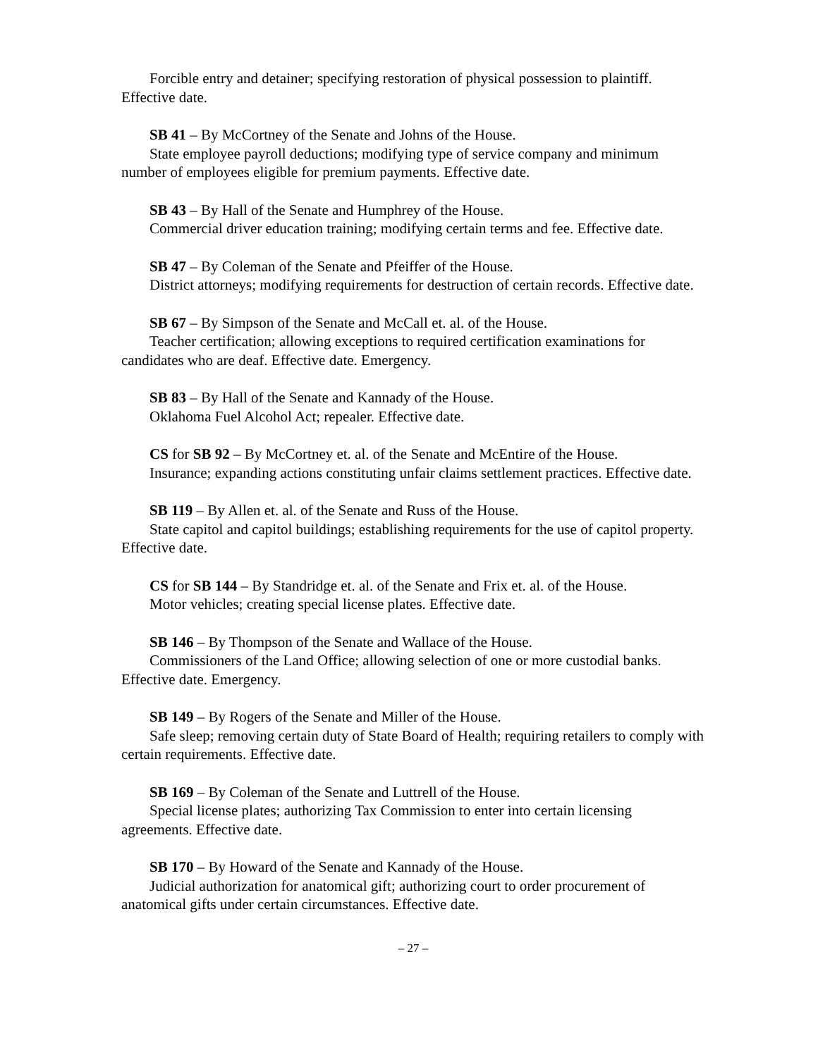Forcible entry and detainer; specifying restoration of physical possession to plaintiff. Effective date.
SB 41 – By McCortney of the Senate and Johns of the House.
State employee payroll deductions; modifying type of service company and minimum number of employees eligible for premium payments. Effective date.
SB 43 – By Hall of the Senate and Humphrey of the House.
Commercial driver education training; modifying certain terms and fee. Effective date.
SB 47 – By Coleman of the Senate and Pfeiffer of the House.
District attorneys; modifying requirements for destruction of certain records. Effective date.
SB 67 – By Simpson of the Senate and McCall et. al. of the House.
Teacher certification; allowing exceptions to required certification examinations for candidates who are deaf. Effective date. Emergency.
SB 83 – By Hall of the Senate and Kannady of the House.
Oklahoma Fuel Alcohol Act; repealer. Effective date.
CS for SB 92 – By McCortney et. al. of the Senate and McEntire of the House.
Insurance; expanding actions constituting unfair claims settlement practices. Effective date.
SB 119 – By Allen et. al. of the Senate and Russ of the House.
State capitol and capitol buildings; establishing requirements for the use of capitol property. Effective date.
CS for SB 144 – By Standridge et. al. of the Senate and Frix et. al. of the House.
Motor vehicles; creating special license plates. Effective date.
SB 146 – By Thompson of the Senate and Wallace of the House.
Commissioners of the Land Office; allowing selection of one or more custodial banks. Effective date. Emergency.
SB 149 – By Rogers of the Senate and Miller of the House.
Safe sleep; removing certain duty of State Board of Health; requiring retailers to comply with certain requirements. Effective date.
SB 169 – By Coleman of the Senate and Luttrell of the House.
Special license plates; authorizing Tax Commission to enter into certain licensing agreements. Effective date.
SB 170 – By Howard of the Senate and Kannady of the House.
Judicial authorization for anatomical gift; authorizing court to order procurement of anatomical gifts under certain circumstances. Effective date.
– 27 –